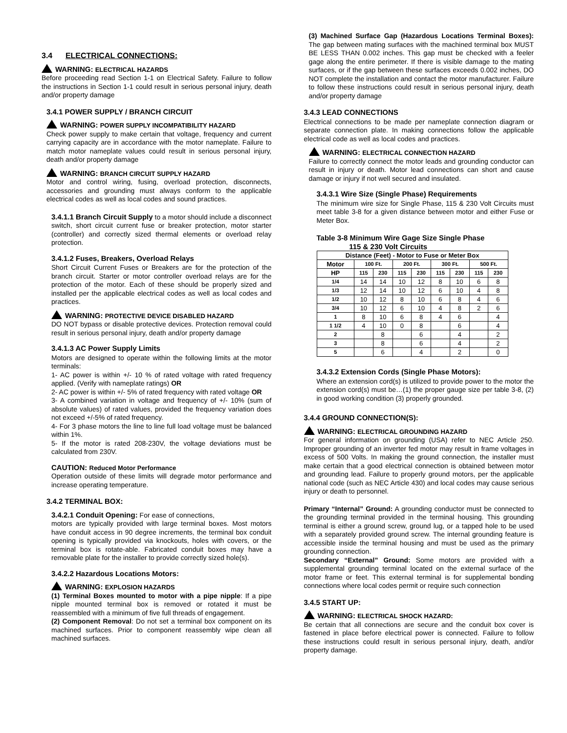3.4 ELECTRICAL CONNECTIONS:
WARNING: ELECTRICAL HAZARDS
Before proceeding read Section 1-1 on Electrical Safety. Failure to follow the instructions in Section 1-1 could result in serious personal injury, death and/or property damage
3.4.1 POWER SUPPLY / BRANCH CIRCUIT
WARNING: POWER SUPPLY INCOMPATIBILITY HAZARD
Check power supply to make certain that voltage, frequency and current carrying capacity are in accordance with the motor nameplate. Failure to match motor nameplate values could result in serious personal injury, death and/or property damage
WARNING: BRANCH CIRCUIT SUPPLY HAZARD
Motor and control wiring, fusing, overload protection, disconnects, accessories and grounding must always conform to the applicable electrical codes as well as local codes and sound practices.
3.4.1.1 Branch Circuit Supply to a motor should include a disconnect switch, short circuit current fuse or breaker protection, motor starter (controller) and correctly sized thermal elements or overload relay protection.
3.4.1.2 Fuses, Breakers, Overload Relays
Short Circuit Current Fuses or Breakers are for the protection of the branch circuit. Starter or motor controller overload relays are for the protection of the motor. Each of these should be properly sized and installed per the applicable electrical codes as well as local codes and practices.
WARNING: PROTECTIVE DEVICE DISABLED HAZARD
DO NOT bypass or disable protective devices. Protection removal could result in serious personal injury, death and/or property damage
3.4.1.3 AC Power Supply Limits
Motors are designed to operate within the following limits at the motor terminals:
1- AC power is within +/- 10 % of rated voltage with rated frequency applied. (Verify with nameplate ratings) OR
2- AC power is within +/- 5% of rated frequency with rated voltage OR
3- A combined variation in voltage and frequency of +/- 10% (sum of absolute values) of rated values, provided the frequency variation does not exceed +/-5% of rated frequency.
4- For 3 phase motors the line to line full load voltage must be balanced within 1%.
5- If the motor is rated 208-230V, the voltage deviations must be calculated from 230V.
CAUTION: Reduced Motor Performance
Operation outside of these limits will degrade motor performance and increase operating temperature.
3.4.2 TERMINAL BOX:
3.4.2.1 Conduit Opening: For ease of connections,
motors are typically provided with large terminal boxes. Most motors have conduit access in 90 degree increments, the terminal box conduit opening is typically provided via knockouts, holes with covers, or the terminal box is rotate-able. Fabricated conduit boxes may have a removable plate for the installer to provide correctly sized hole(s).
3.4.2.2 Hazardous Locations Motors:
WARNING: EXPLOSION HAZARDS
(1) Terminal Boxes mounted to motor with a pipe nipple: If a pipe nipple mounted terminal box is removed or rotated it must be reassembled with a minimum of five full threads of engagement.
(2) Component Removal: Do not set a terminal box component on its machined surfaces. Prior to component reassembly wipe clean all machined surfaces.
(3) Machined Surface Gap (Hazardous Locations Terminal Boxes): The gap between mating surfaces with the machined terminal box MUST BE LESS THAN 0.002 inches. This gap must be checked with a feeler gage along the entire perimeter. If there is visible damage to the mating surfaces, or if the gap between these surfaces exceeds 0.002 inches, DO NOT complete the installation and contact the motor manufacturer. Failure to follow these instructions could result in serious personal injury, death and/or property damage
3.4.3 LEAD CONNECTIONS
Electrical connections to be made per nameplate connection diagram or separate connection plate. In making connections follow the applicable electrical code as well as local codes and practices.
WARNING: ELECTRICAL CONNECTION HAZARD
Failure to correctly connect the motor leads and grounding conductor can result in injury or death. Motor lead connections can short and cause damage or injury if not well secured and insulated.
3.4.3.1 Wire Size (Single Phase) Requirements
The minimum wire size for Single Phase, 115 & 230 Volt Circuits must meet table 3-8 for a given distance between motor and either Fuse or Meter Box.
Table 3-8 Minimum Wire Gage Size Single Phase
115 & 230 Volt Circuits
| Distance (Feet) - Motor to Fuse or Meter Box | | | | | | | | |
| --- | --- | --- | --- | --- | --- | --- | --- | --- |
| Motor | 100 Ft. | | 200 Ft. | | 300 Ft. | | 500 Ft. | |
| HP | 115 | 230 | 115 | 230 | 115 | 230 | 115 | 230 |
| 1/4 | 14 | 14 | 10 | 12 | 8 | 10 | 6 | 8 |
| 1/3 | 12 | 14 | 10 | 12 | 6 | 10 | 4 | 8 |
| 1/2 | 10 | 12 | 8 | 10 | 6 | 8 | 4 | 6 |
| 3/4 | 10 | 12 | 6 | 10 | 4 | 8 | 2 | 6 |
| 1 | 8 | 10 | 6 | 8 | 4 | 6 | | 4 |
| 1 1/2 | 4 | 10 | 0 | 8 | | 6 | | 4 |
| 2 | | 8 | | 6 | | 4 | | 2 |
| 3 | | 8 | | 6 | | 4 | | 2 |
| 5 | | 6 | | 4 | | 2 | | 0 |
3.4.3.2 Extension Cords (Single Phase Motors):
Where an extension cord(s) is utilized to provide power to the motor the extension cord(s) must be…(1) the proper gauge size per table 3-8, (2) in good working condition (3) properly grounded.
3.4.4 GROUND CONNECTION(S):
WARNING: ELECTRICAL GROUNDING HAZARD
For general information on grounding (USA) refer to NEC Article 250. Improper grounding of an inverter fed motor may result in frame voltages in excess of 500 Volts. In making the ground connection, the installer must make certain that a good electrical connection is obtained between motor and grounding lead. Failure to properly ground motors, per the applicable national code (such as NEC Article 430) and local codes may cause serious injury or death to personnel.
Primary “Internal” Ground: A grounding conductor must be connected to the grounding terminal provided in the terminal housing. This grounding terminal is either a ground screw, ground lug, or a tapped hole to be used with a separately provided ground screw. The internal grounding feature is accessible inside the terminal housing and must be used as the primary grounding connection.
Secondary “External” Ground: Some motors are provided with a supplemental grounding terminal located on the external surface of the motor frame or feet. This external terminal is for supplemental bonding connections where local codes permit or require such connection
3.4.5 START UP:
WARNING: ELECTRICAL SHOCK HAZARD:
Be certain that all connections are secure and the conduit box cover is fastened in place before electrical power is connected. Failure to follow these instructions could result in serious personal injury, death, and/or property damage.